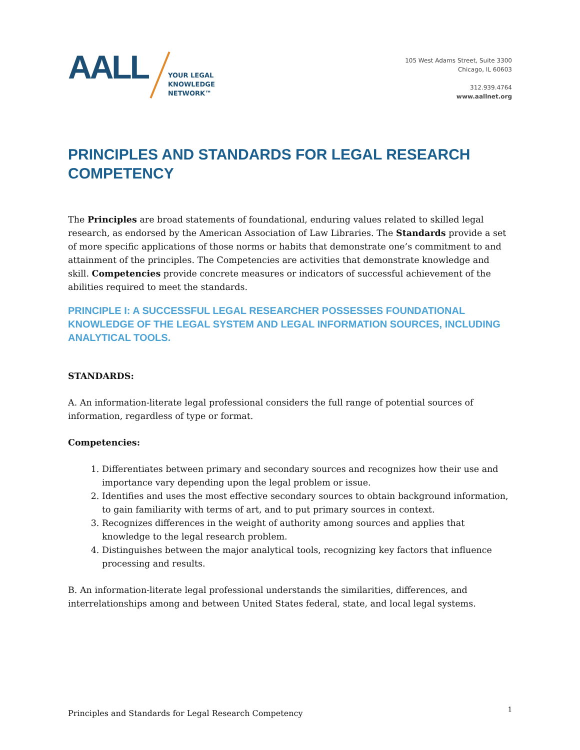AALL
YOUR LEGAL
KNOWLEDGE
NETWORK™
105 West Adams Street, Suite 3300
Chicago, IL 60603
312.939.4764
www.aallnet.org
PRINCIPLES AND STANDARDS FOR LEGAL RESEARCH COMPETENCY
The Principles are broad statements of foundational, enduring values related to skilled legal research, as endorsed by the American Association of Law Libraries. The Standards provide a set of more specific applications of those norms or habits that demonstrate one’s commitment to and attainment of the principles. The Competencies are activities that demonstrate knowledge and skill. Competencies provide concrete measures or indicators of successful achievement of the abilities required to meet the standards.
PRINCIPLE I: A SUCCESSFUL LEGAL RESEARCHER POSSESSES FOUNDATIONAL KNOWLEDGE OF THE LEGAL SYSTEM AND LEGAL INFORMATION SOURCES, INCLUDING ANALYTICAL TOOLS.
STANDARDS:
A. An information-literate legal professional considers the full range of potential sources of information, regardless of type or format.
Competencies:
1. Differentiates between primary and secondary sources and recognizes how their use and importance vary depending upon the legal problem or issue.
2. Identifies and uses the most effective secondary sources to obtain background information, to gain familiarity with terms of art, and to put primary sources in context.
3. Recognizes differences in the weight of authority among sources and applies that knowledge to the legal research problem.
4. Distinguishes between the major analytical tools, recognizing key factors that influence processing and results.
B. An information-literate legal professional understands the similarities, differences, and interrelationships among and between United States federal, state, and local legal systems.
Principles and Standards for Legal Research Competency 1